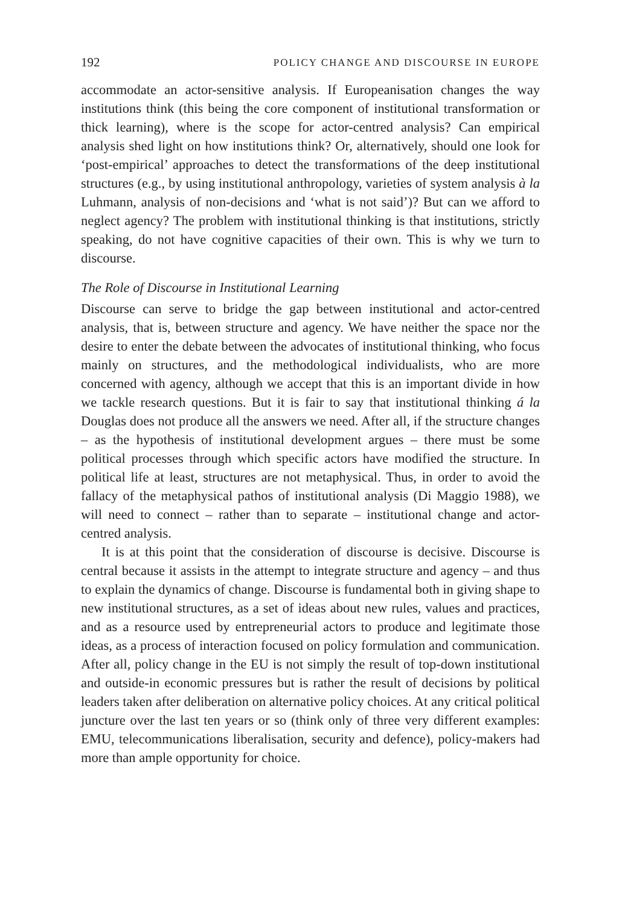192 POLICY CHANGE AND DISCOURSE IN EUROPE
accommodate an actor-sensitive analysis. If Europeanisation changes the way institutions think (this being the core component of institutional transformation or thick learning), where is the scope for actor-centred analysis? Can empirical analysis shed light on how institutions think? Or, alternatively, should one look for ‘post-empirical’ approaches to detect the transformations of the deep institutional structures (e.g., by using institutional anthropology, varieties of system analysis à la Luhmann, analysis of non-decisions and ‘what is not said’)? But can we afford to neglect agency? The problem with institutional thinking is that institutions, strictly speaking, do not have cognitive capacities of their own. This is why we turn to discourse.
The Role of Discourse in Institutional Learning
Discourse can serve to bridge the gap between institutional and actor-centred analysis, that is, between structure and agency. We have neither the space nor the desire to enter the debate between the advocates of institutional thinking, who focus mainly on structures, and the methodological individualists, who are more concerned with agency, although we accept that this is an important divide in how we tackle research questions. But it is fair to say that institutional thinking á la Douglas does not produce all the answers we need. After all, if the structure changes – as the hypothesis of institutional development argues – there must be some political processes through which specific actors have modified the structure. In political life at least, structures are not metaphysical. Thus, in order to avoid the fallacy of the metaphysical pathos of institutional analysis (Di Maggio 1988), we will need to connect – rather than to separate – institutional change and actor-centred analysis.
It is at this point that the consideration of discourse is decisive. Discourse is central because it assists in the attempt to integrate structure and agency – and thus to explain the dynamics of change. Discourse is fundamental both in giving shape to new institutional structures, as a set of ideas about new rules, values and practices, and as a resource used by entrepreneurial actors to produce and legitimate those ideas, as a process of interaction focused on policy formulation and communication. After all, policy change in the EU is not simply the result of top-down institutional and outside-in economic pressures but is rather the result of decisions by political leaders taken after deliberation on alternative policy choices. At any critical political juncture over the last ten years or so (think only of three very different examples: EMU, telecommunications liberalisation, security and defence), policy-makers had more than ample opportunity for choice.